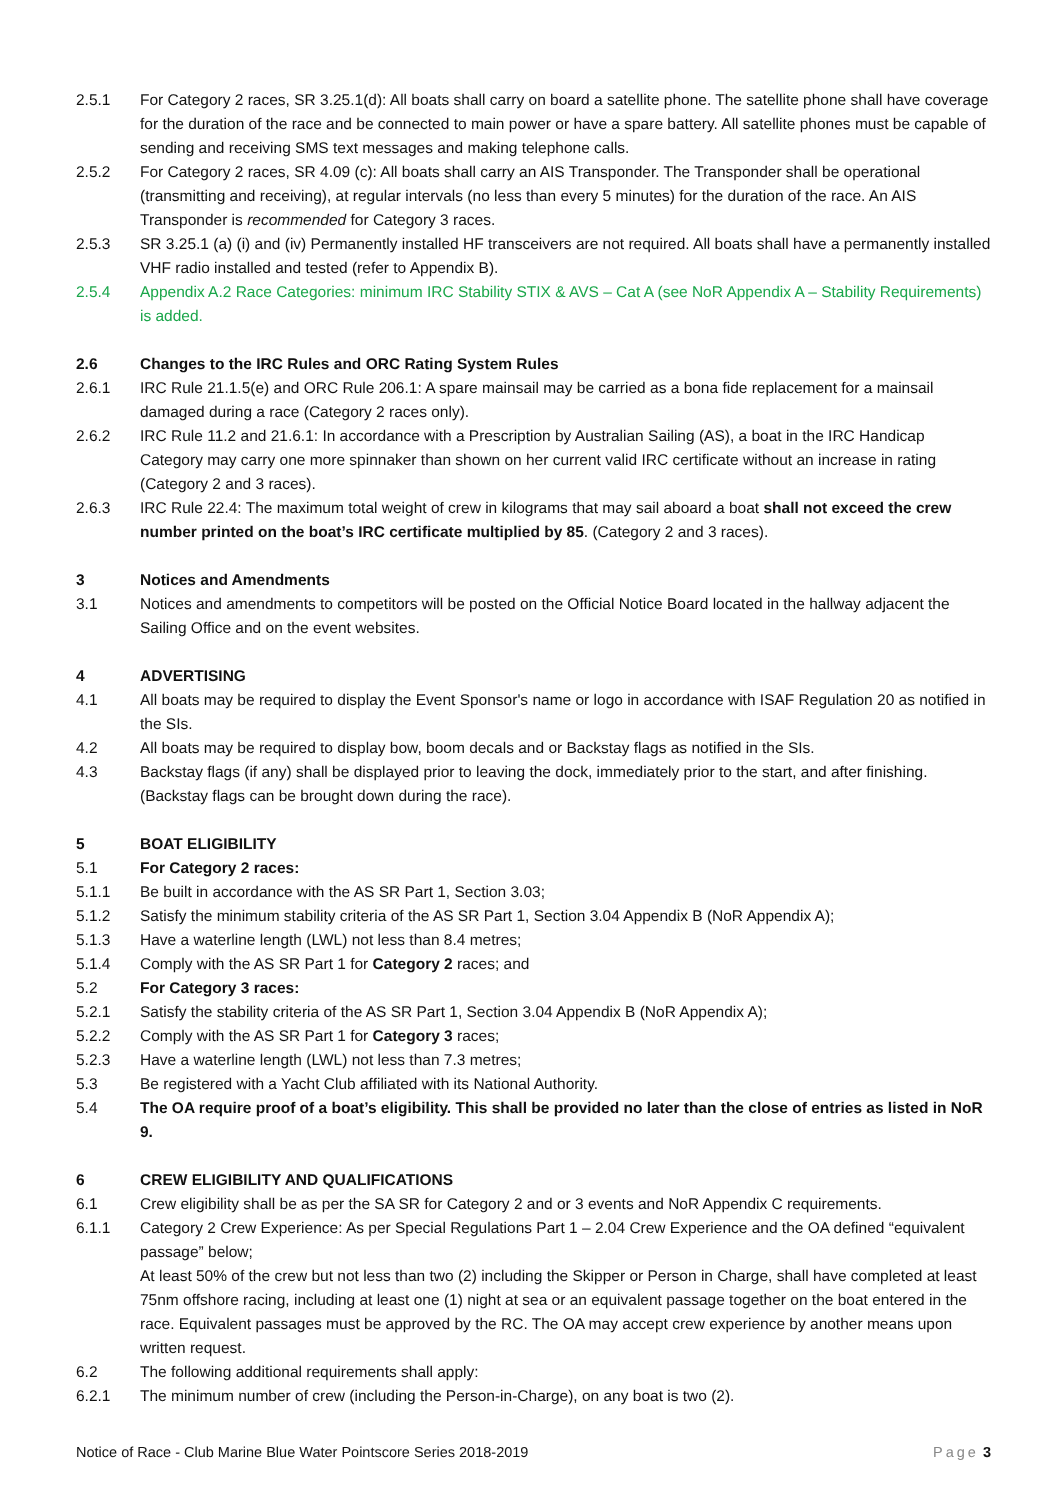2.5.1 For Category 2 races, SR 3.25.1(d): All boats shall carry on board a satellite phone. The satellite phone shall have coverage for the duration of the race and be connected to main power or have a spare battery. All satellite phones must be capable of sending and receiving SMS text messages and making telephone calls.
2.5.2 For Category 2 races, SR 4.09 (c): All boats shall carry an AIS Transponder. The Transponder shall be operational (transmitting and receiving), at regular intervals (no less than every 5 minutes) for the duration of the race. An AIS Transponder is recommended for Category 3 races.
2.5.3 SR 3.25.1 (a) (i) and (iv) Permanently installed HF transceivers are not required. All boats shall have a permanently installed VHF radio installed and tested (refer to Appendix B).
2.5.4 Appendix A.2 Race Categories: minimum IRC Stability STIX & AVS – Cat A (see NoR Appendix A – Stability Requirements) is added.
2.6 Changes to the IRC Rules and ORC Rating System Rules
2.6.1 IRC Rule 21.1.5(e) and ORC Rule 206.1: A spare mainsail may be carried as a bona fide replacement for a mainsail damaged during a race (Category 2 races only).
2.6.2 IRC Rule 11.2 and 21.6.1: In accordance with a Prescription by Australian Sailing (AS), a boat in the IRC Handicap Category may carry one more spinnaker than shown on her current valid IRC certificate without an increase in rating (Category 2 and 3 races).
2.6.3 IRC Rule 22.4: The maximum total weight of crew in kilograms that may sail aboard a boat shall not exceed the crew number printed on the boat’s IRC certificate multiplied by 85. (Category 2 and 3 races).
3 Notices and Amendments
3.1 Notices and amendments to competitors will be posted on the Official Notice Board located in the hallway adjacent the Sailing Office and on the event websites.
4 ADVERTISING
4.1 All boats may be required to display the Event Sponsor's name or logo in accordance with ISAF Regulation 20 as notified in the SIs.
4.2 All boats may be required to display bow, boom decals and or Backstay flags as notified in the SIs.
4.3 Backstay flags (if any) shall be displayed prior to leaving the dock, immediately prior to the start, and after finishing. (Backstay flags can be brought down during the race).
5 BOAT ELIGIBILITY
5.1 For Category 2 races:
5.1.1 Be built in accordance with the AS SR Part 1, Section 3.03;
5.1.2 Satisfy the minimum stability criteria of the AS SR Part 1, Section 3.04 Appendix B (NoR Appendix A);
5.1.3 Have a waterline length (LWL) not less than 8.4 metres;
5.1.4 Comply with the AS SR Part 1 for Category 2 races; and
5.2 For Category 3 races:
5.2.1 Satisfy the stability criteria of the AS SR Part 1, Section 3.04 Appendix B (NoR Appendix A);
5.2.2 Comply with the AS SR Part 1 for Category 3 races;
5.2.3 Have a waterline length (LWL) not less than 7.3 metres;
5.3 Be registered with a Yacht Club affiliated with its National Authority.
5.4 The OA require proof of a boat’s eligibility. This shall be provided no later than the close of entries as listed in NoR 9.
6 CREW ELIGIBILITY AND QUALIFICATIONS
6.1 Crew eligibility shall be as per the SA SR for Category 2 and or 3 events and NoR Appendix C requirements.
6.1.1 Category 2 Crew Experience: As per Special Regulations Part 1 – 2.04 Crew Experience and the OA defined “equivalent passage” below;
At least 50% of the crew but not less than two (2) including the Skipper or Person in Charge, shall have completed at least 75nm offshore racing, including at least one (1) night at sea or an equivalent passage together on the boat entered in the race. Equivalent passages must be approved by the RC. The OA may accept crew experience by another means upon written request.
6.2 The following additional requirements shall apply:
6.2.1 The minimum number of crew (including the Person-in-Charge), on any boat is two (2).
Notice of Race - Club Marine Blue Water Pointscore Series 2018-2019 Page 3